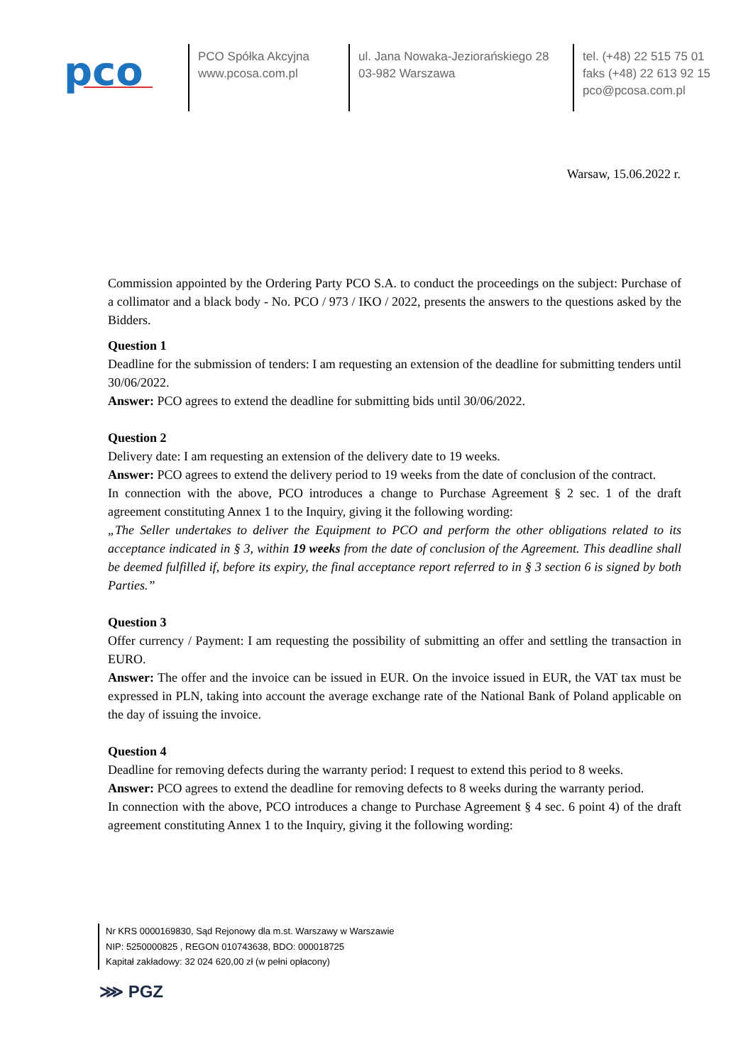pco
PCO Spółka Akcyjna
www.pcosa.com.pl
ul. Jana Nowaka-Jeziorańskiego 28
03-982 Warszawa
tel. (+48) 22 515 75 01
faks (+48) 22 613 92 15
pco@pcosa.com.pl
Warsaw, 15.06.2022 r.
Commission appointed by the Ordering Party PCO S.A. to conduct the proceedings on the subject: Purchase of a collimator and a black body - No. PCO / 973 / IKO / 2022, presents the answers to the questions asked by the Bidders.
Question 1
Deadline for the submission of tenders: I am requesting an extension of the deadline for submitting tenders until 30/06/2022.
Answer: PCO agrees to extend the deadline for submitting bids until 30/06/2022.
Question 2
Delivery date: I am requesting an extension of the delivery date to 19 weeks.
Answer: PCO agrees to extend the delivery period to 19 weeks from the date of conclusion of the contract.
In connection with the above, PCO introduces a change to Purchase Agreement § 2 sec. 1 of the draft agreement constituting Annex 1 to the Inquiry, giving it the following wording:
„The Seller undertakes to deliver the Equipment to PCO and perform the other obligations related to its acceptance indicated in § 3, within 19 weeks from the date of conclusion of the Agreement. This deadline shall be deemed fulfilled if, before its expiry, the final acceptance report referred to in § 3 section 6 is signed by both Parties.”
Question 3
Offer currency / Payment: I am requesting the possibility of submitting an offer and settling the transaction in EURO.
Answer: The offer and the invoice can be issued in EUR. On the invoice issued in EUR, the VAT tax must be expressed in PLN, taking into account the average exchange rate of the National Bank of Poland applicable on the day of issuing the invoice.
Question 4
Deadline for removing defects during the warranty period: I request to extend this period to 8 weeks.
Answer: PCO agrees to extend the deadline for removing defects to 8 weeks during the warranty period.
In connection with the above, PCO introduces a change to Purchase Agreement § 4 sec. 6 point 4) of the draft agreement constituting Annex 1 to the Inquiry, giving it the following wording:
Nr KRS 0000169830, Sąd Rejonowy dla m.st. Warszawy w Warszawie
NIP: 5250000825 , REGON 010743638, BDO: 000018725
Kapitał zakładowy: 32 024 620,00 zł (w pełni opłacony)
⋙ PGZ